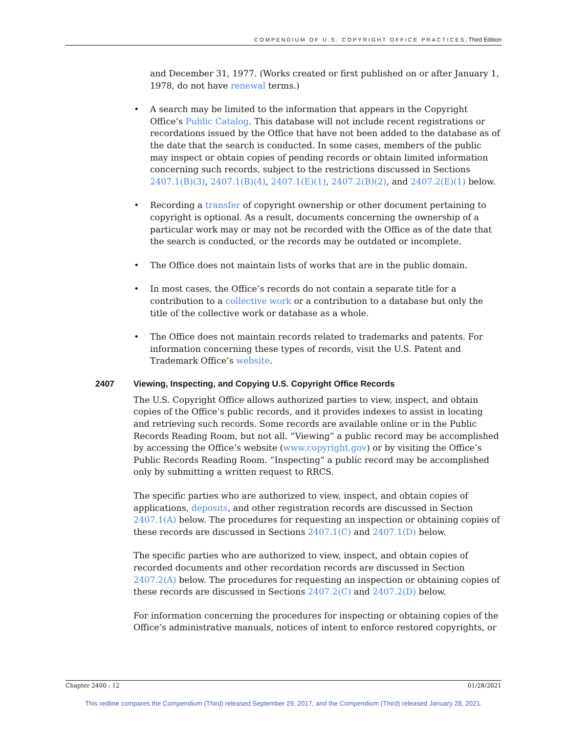COMPENDIUM OF U.S. COPYRIGHT OFFICE PRACTICES, Third Edition
and December 31, 1977. (Works created or first published on or after January 1, 1978, do not have renewal terms.)
A search may be limited to the information that appears in the Copyright Office’s Public Catalog. This database will not include recent registrations or recordations issued by the Office that have not been added to the database as of the date that the search is conducted. In some cases, members of the public may inspect or obtain copies of pending records or obtain limited information concerning such records, subject to the restrictions discussed in Sections 2407.1(B)(3), 2407.1(B)(4), 2407.1(E)(1), 2407.2(B)(2), and 2407.2(E)(1) below.
Recording a transfer of copyright ownership or other document pertaining to copyright is optional. As a result, documents concerning the ownership of a particular work may or may not be recorded with the Office as of the date that the search is conducted, or the records may be outdated or incomplete.
The Office does not maintain lists of works that are in the public domain.
In most cases, the Office’s records do not contain a separate title for a contribution to a collective work or a contribution to a database but only the title of the collective work or database as a whole.
The Office does not maintain records related to trademarks and patents. For information concerning these types of records, visit the U.S. Patent and Trademark Office’s website.
2407 Viewing, Inspecting, and Copying U.S. Copyright Office Records
The U.S. Copyright Office allows authorized parties to view, inspect, and obtain copies of the Office’s public records, and it provides indexes to assist in locating and retrieving such records. Some records are available online or in the Public Records Reading Room, but not all. “Viewing” a public record may be accomplished by accessing the Office’s website (www.copyright.gov) or by visiting the Office’s Public Records Reading Room. “Inspecting” a public record may be accomplished only by submitting a written request to RRCS.
The specific parties who are authorized to view, inspect, and obtain copies of applications, deposits, and other registration records are discussed in Section 2407.1(A) below. The procedures for requesting an inspection or obtaining copies of these records are discussed in Sections 2407.1(C) and 2407.1(D) below.
The specific parties who are authorized to view, inspect, and obtain copies of recorded documents and other recordation records are discussed in Section 2407.2(A) below. The procedures for requesting an inspection or obtaining copies of these records are discussed in Sections 2407.2(C) and 2407.2(D) below.
For information concerning the procedures for inspecting or obtaining copies of the Office’s administrative manuals, notices of intent to enforce restored copyrights, or
Chapter 2400 : 12 01/28/2021
This redline compares the Compendium (Third) released September 29, 2017, and the Compendium (Third) released January 28, 2021.